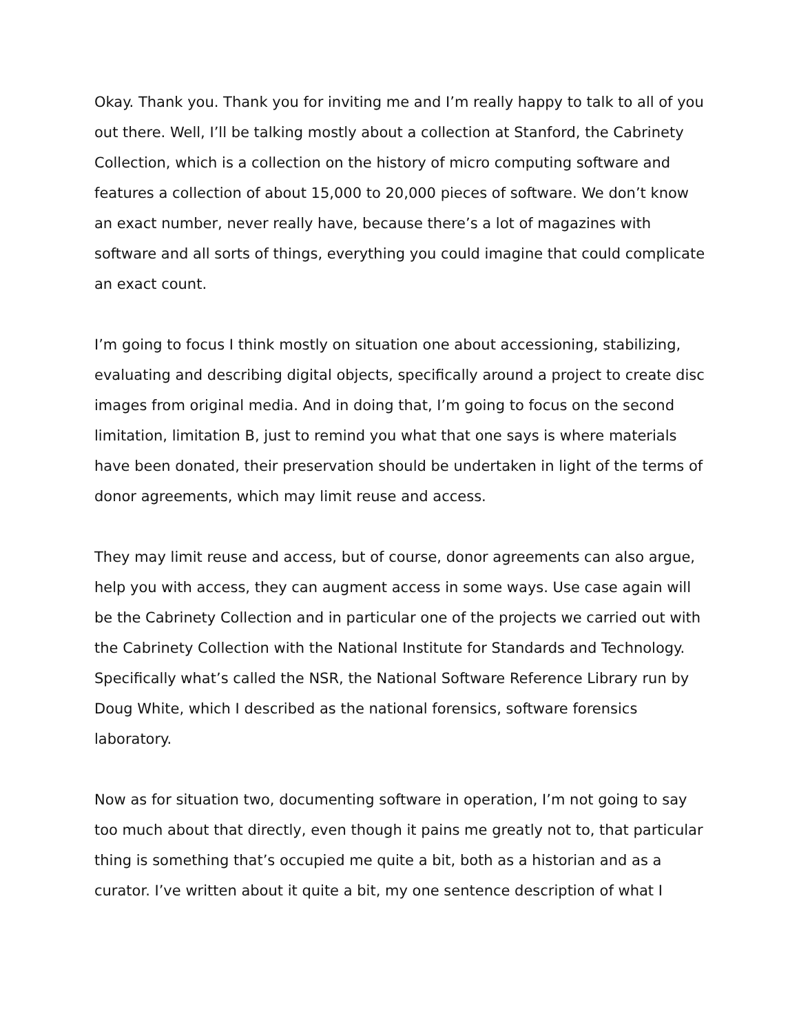Okay. Thank you. Thank you for inviting me and I’m really happy to talk to all of you out there. Well, I’ll be talking mostly about a collection at Stanford, the Cabrinety Collection, which is a collection on the history of micro computing software and features a collection of about 15,000 to 20,000 pieces of software. We don’t know an exact number, never really have, because there’s a lot of magazines with software and all sorts of things, everything you could imagine that could complicate an exact count.
I’m going to focus I think mostly on situation one about accessioning, stabilizing, evaluating and describing digital objects, specifically around a project to create disc images from original media. And in doing that, I’m going to focus on the second limitation, limitation B, just to remind you what that one says is where materials have been donated, their preservation should be undertaken in light of the terms of donor agreements, which may limit reuse and access.
They may limit reuse and access, but of course, donor agreements can also argue, help you with access, they can augment access in some ways. Use case again will be the Cabrinety Collection and in particular one of the projects we carried out with the Cabrinety Collection with the National Institute for Standards and Technology. Specifically what’s called the NSR, the National Software Reference Library run by Doug White, which I described as the national forensics, software forensics laboratory.
Now as for situation two, documenting software in operation, I’m not going to say too much about that directly, even though it pains me greatly not to, that particular thing is something that’s occupied me quite a bit, both as a historian and as a curator. I’ve written about it quite a bit, my one sentence description of what I